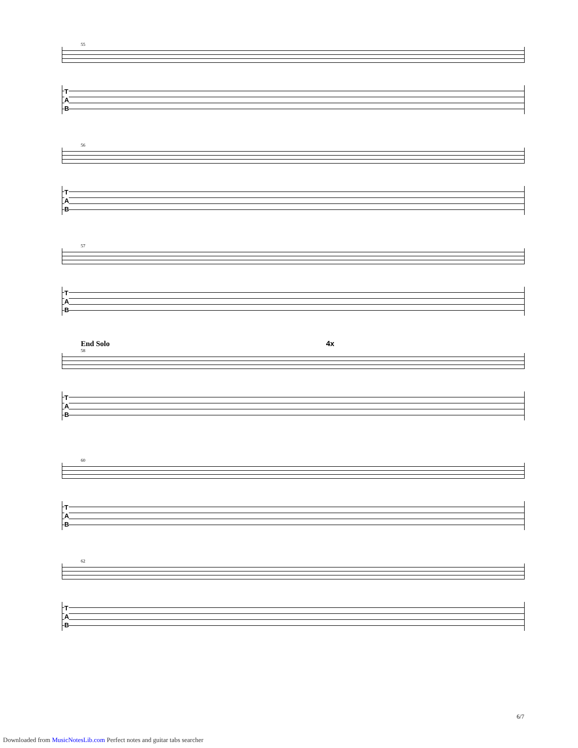55
T
A
B
56
T
A
B
57
T
A
B
End Solo 4x
58
T
A
B
60
T
A
B
62
T
A
B
6/7
Downloaded from MusicNotesLib.com Perfect notes and guitar tabs searcher